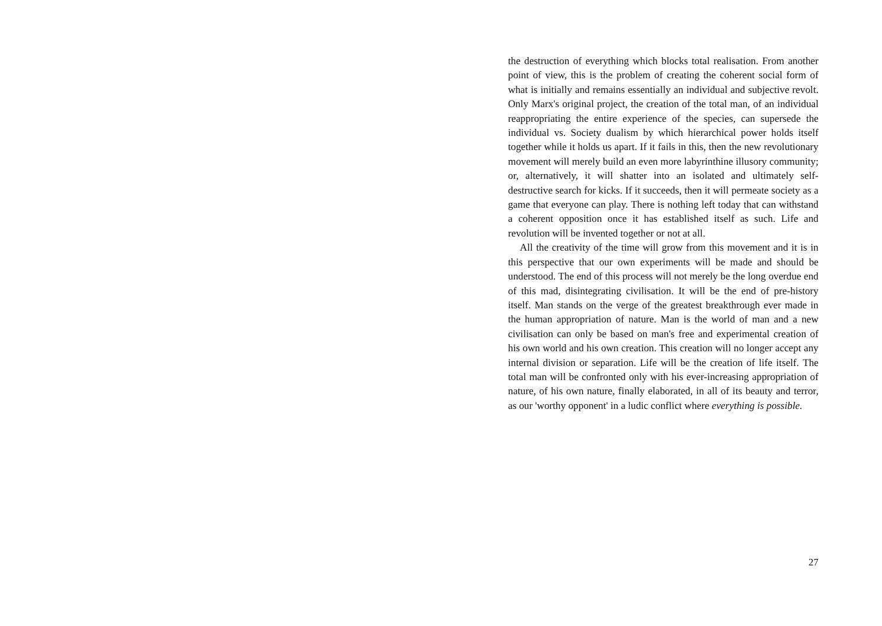the destruction of everything which blocks total realisation. From another point of view, this is the problem of creating the coherent social form of what is initially and remains essentially an individual and subjective revolt. Only Marx's original project, the creation of the total man, of an individual reappropriating the entire experience of the species, can supersede the individual vs. Society dualism by which hierarchical power holds itself together while it holds us apart. If it fails in this, then the new revolutionary movement will merely build an even more labyrinthine illusory community; or, alternatively, it will shatter into an isolated and ultimately self-destructive search for kicks. If it succeeds, then it will permeate society as a game that everyone can play. There is nothing left today that can withstand a coherent opposition once it has established itself as such. Life and revolution will be invented together or not at all.
All the creativity of the time will grow from this movement and it is in this perspective that our own experiments will be made and should be understood. The end of this process will not merely be the long overdue end of this mad, disintegrating civilisation. It will be the end of pre-history itself. Man stands on the verge of the greatest breakthrough ever made in the human appropriation of nature. Man is the world of man and a new civilisation can only be based on man's free and experimental creation of his own world and his own creation. This creation will no longer accept any internal division or separation. Life will be the creation of life itself. The total man will be confronted only with his ever-increasing appropriation of nature, of his own nature, finally elaborated, in all of its beauty and terror, as our 'worthy opponent' in a ludic conflict where everything is possible.
27